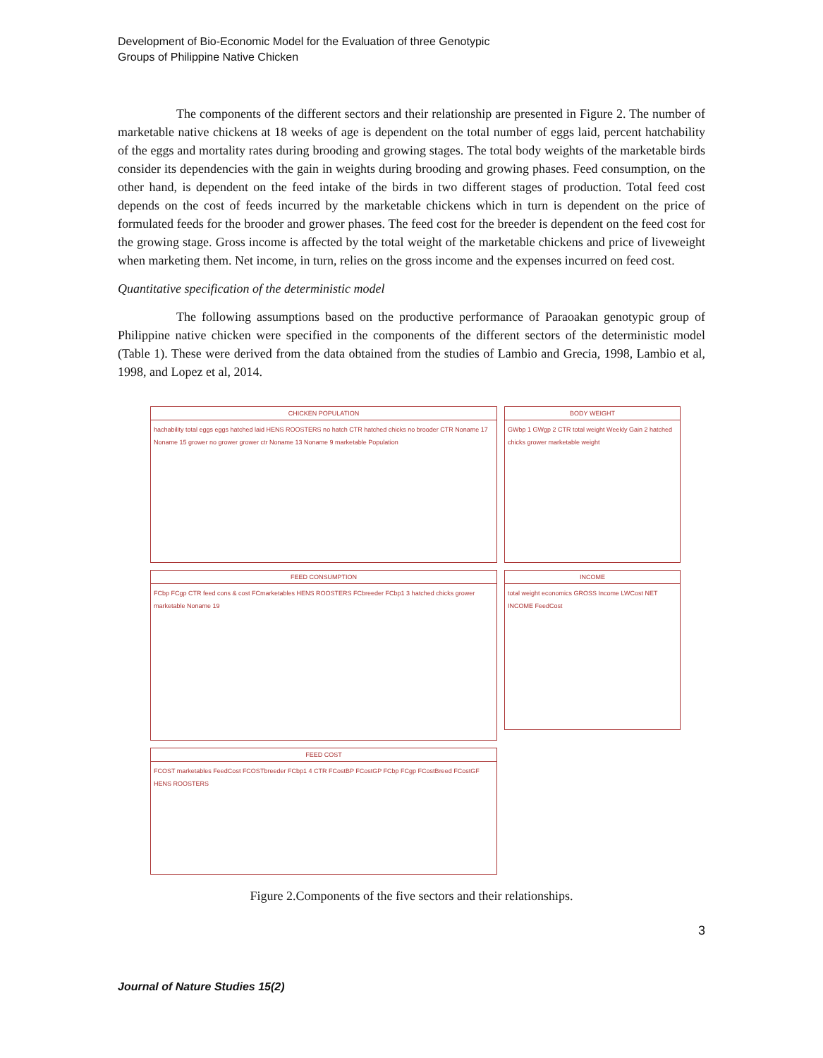Development of Bio-Economic Model for the Evaluation of three Genotypic
Groups of Philippine Native Chicken
The components of the different sectors and their relationship are presented in Figure 2. The number of marketable native chickens at 18 weeks of age is dependent on the total number of eggs laid, percent hatchability of the eggs and mortality rates during brooding and growing stages. The total body weights of the marketable birds consider its dependencies with the gain in weights during brooding and growing phases. Feed consumption, on the other hand, is dependent on the feed intake of the birds in two different stages of production. Total feed cost depends on the cost of feeds incurred by the marketable chickens which in turn is dependent on the price of formulated feeds for the brooder and grower phases. The feed cost for the breeder is dependent on the feed cost for the growing stage. Gross income is affected by the total weight of the marketable chickens and price of liveweight when marketing them. Net income, in turn, relies on the gross income and the expenses incurred on feed cost.
Quantitative specification of the deterministic model
The following assumptions based on the productive performance of Paraoakan genotypic group of Philippine native chicken were specified in the components of the different sectors of the deterministic model (Table 1). These were derived from the data obtained from the studies of Lambio and Grecia, 1998, Lambio et al, 1998, and Lopez et al, 2014.
CHICKEN POPULATION
hachability total eggs eggs hatched laid HENS ROOSTERS no hatch CTR hatched chicks no brooder CTR Noname 17 Noname 15 grower no grower grower ctr Noname 13 Noname 9 marketable Population
BODY WEIGHT
GWbp 1 GWgp 2 CTR total weight Weekly Gain 2 hatched chicks grower marketable weight
FEED CONSUMPTION
FCbp FCgp CTR feed cons & cost FCmarketables HENS ROOSTERS FCbreeder FCbp1 3 hatched chicks grower marketable Noname 19
INCOME
total weight economics GROSS Income LWCost NET INCOME FeedCost
FEED COST
FCOST marketables FeedCost FCOSTbreeder FCbp1 4 CTR FCostBP FCostGP FCbp FCgp FCostBreed FCostGF HENS ROOSTERS
Figure 2.Components of the five sectors and their relationships.
3
Journal of Nature Studies 15(2)